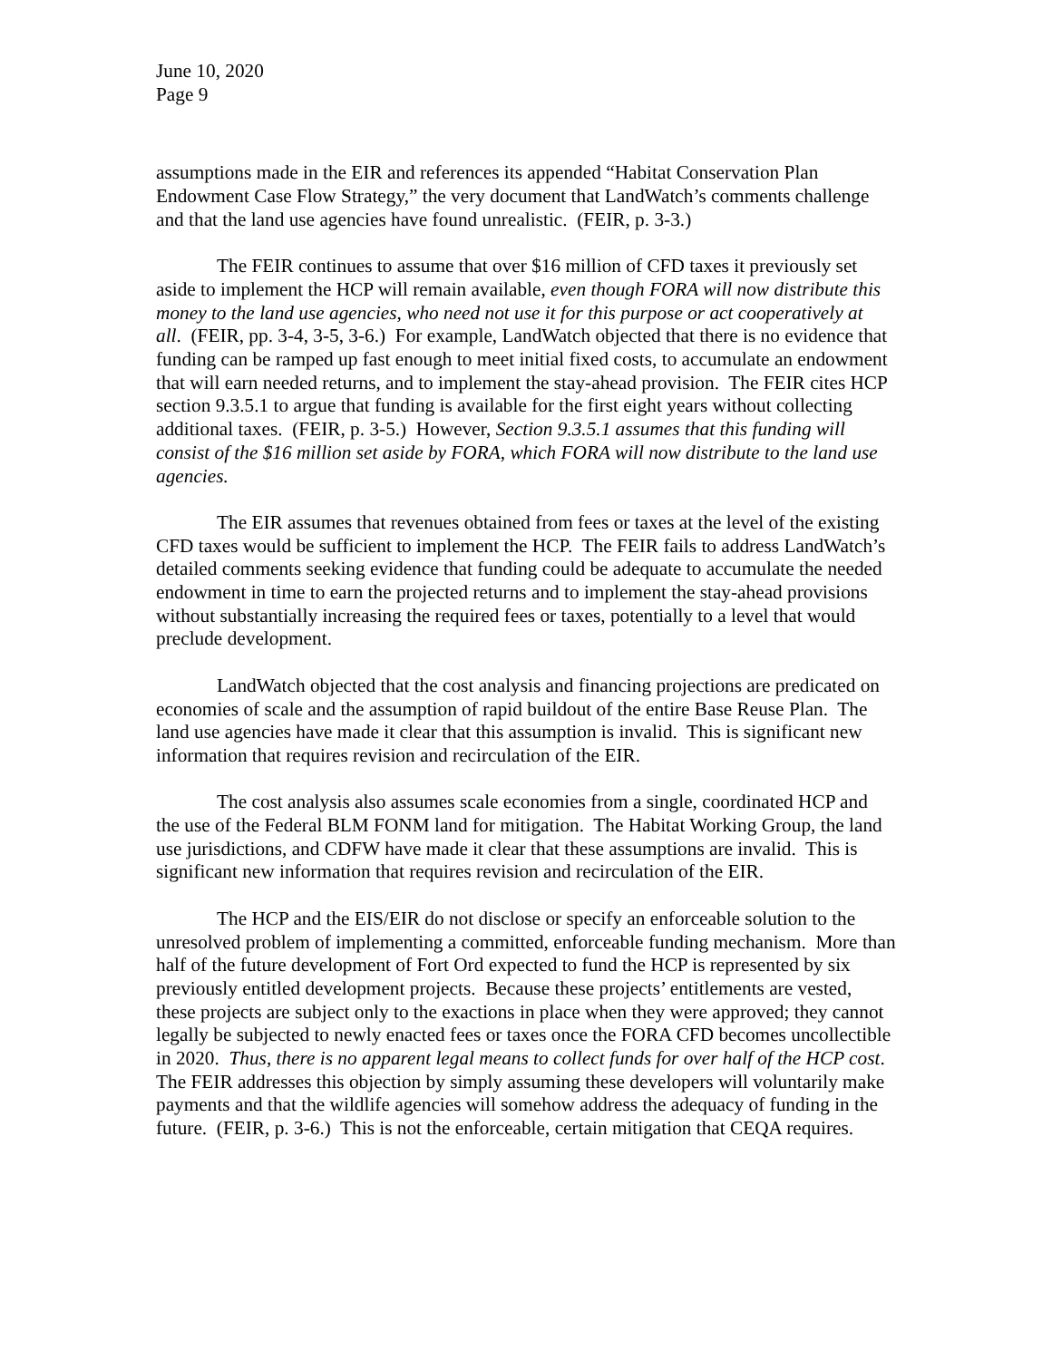June 10, 2020
Page 9
assumptions made in the EIR and references its appended “Habitat Conservation Plan Endowment Case Flow Strategy,” the very document that LandWatch’s comments challenge and that the land use agencies have found unrealistic. (FEIR, p. 3-3.)
The FEIR continues to assume that over $16 million of CFD taxes it previously set aside to implement the HCP will remain available, even though FORA will now distribute this money to the land use agencies, who need not use it for this purpose or act cooperatively at all. (FEIR, pp. 3-4, 3-5, 3-6.) For example, LandWatch objected that there is no evidence that funding can be ramped up fast enough to meet initial fixed costs, to accumulate an endowment that will earn needed returns, and to implement the stay-ahead provision. The FEIR cites HCP section 9.3.5.1 to argue that funding is available for the first eight years without collecting additional taxes. (FEIR, p. 3-5.) However, Section 9.3.5.1 assumes that this funding will consist of the $16 million set aside by FORA, which FORA will now distribute to the land use agencies.
The EIR assumes that revenues obtained from fees or taxes at the level of the existing CFD taxes would be sufficient to implement the HCP. The FEIR fails to address LandWatch’s detailed comments seeking evidence that funding could be adequate to accumulate the needed endowment in time to earn the projected returns and to implement the stay-ahead provisions without substantially increasing the required fees or taxes, potentially to a level that would preclude development.
LandWatch objected that the cost analysis and financing projections are predicated on economies of scale and the assumption of rapid buildout of the entire Base Reuse Plan. The land use agencies have made it clear that this assumption is invalid. This is significant new information that requires revision and recirculation of the EIR.
The cost analysis also assumes scale economies from a single, coordinated HCP and the use of the Federal BLM FONM land for mitigation. The Habitat Working Group, the land use jurisdictions, and CDFW have made it clear that these assumptions are invalid. This is significant new information that requires revision and recirculation of the EIR.
The HCP and the EIS/EIR do not disclose or specify an enforceable solution to the unresolved problem of implementing a committed, enforceable funding mechanism. More than half of the future development of Fort Ord expected to fund the HCP is represented by six previously entitled development projects. Because these projects’ entitlements are vested, these projects are subject only to the exactions in place when they were approved; they cannot legally be subjected to newly enacted fees or taxes once the FORA CFD becomes uncollectible in 2020. Thus, there is no apparent legal means to collect funds for over half of the HCP cost. The FEIR addresses this objection by simply assuming these developers will voluntarily make payments and that the wildlife agencies will somehow address the adequacy of funding in the future. (FEIR, p. 3-6.) This is not the enforceable, certain mitigation that CEQA requires.